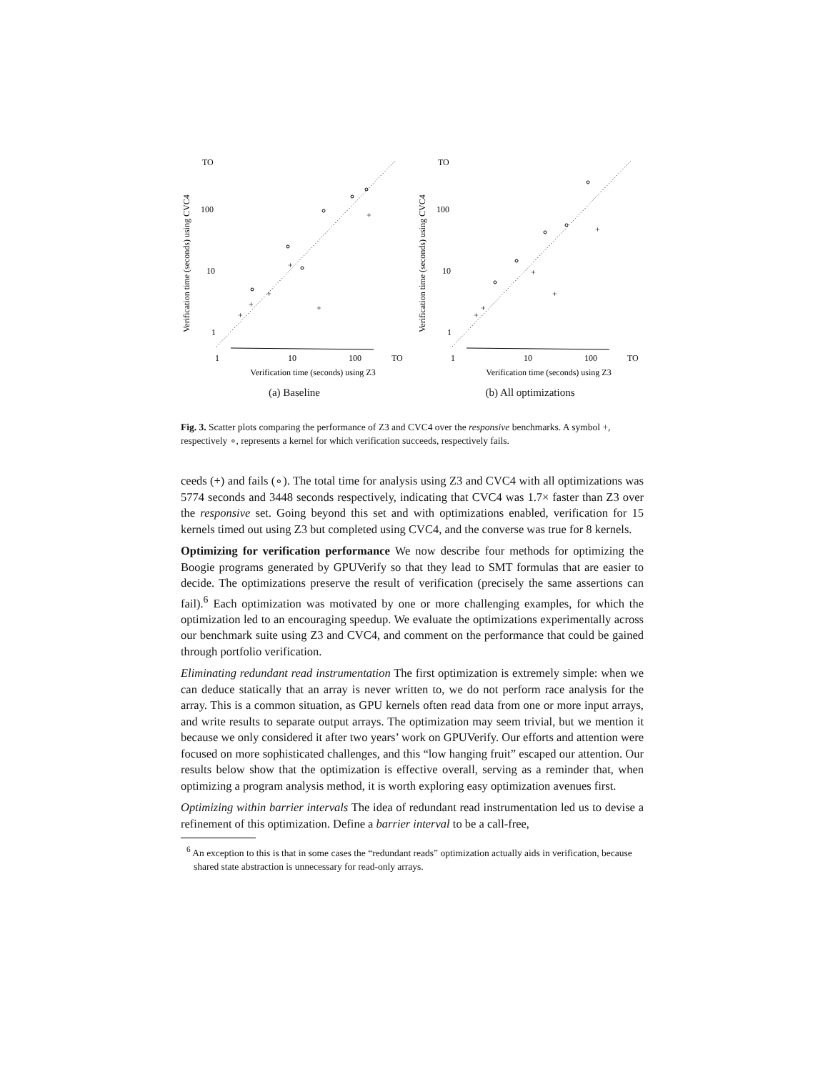TO
100
10
1
Verification time (seconds) using CVC4
+
+
+
+
+
+
1
10
100
TO
Verification time (seconds) using Z3
(a) Baseline
TO
100
10
1
Verification time (seconds) using CVC4
+
+
+
+
+
1
10
100
TO
Verification time (seconds) using Z3
(b) All optimizations
Fig. 3. Scatter plots comparing the performance of Z3 and CVC4 over the responsive benchmarks. A symbol +, respectively ∘, represents a kernel for which verification succeeds, respectively fails.
ceeds (+) and fails (∘). The total time for analysis using Z3 and CVC4 with all optimizations was 5774 seconds and 3448 seconds respectively, indicating that CVC4 was 1.7× faster than Z3 over the responsive set. Going beyond this set and with optimizations enabled, verification for 15 kernels timed out using Z3 but completed using CVC4, and the converse was true for 8 kernels.
Optimizing for verification performance We now describe four methods for optimizing the Boogie programs generated by GPUVerify so that they lead to SMT formulas that are easier to decide. The optimizations preserve the result of verification (precisely the same assertions can fail).<sup>6</sup> Each optimization was motivated by one or more challenging examples, for which the optimization led to an encouraging speedup. We evaluate the optimizations experimentally across our benchmark suite using Z3 and CVC4, and comment on the performance that could be gained through portfolio verification.
Eliminating redundant read instrumentation The first optimization is extremely simple: when we can deduce statically that an array is never written to, we do not perform race analysis for the array. This is a common situation, as GPU kernels often read data from one or more input arrays, and write results to separate output arrays. The optimization may seem trivial, but we mention it because we only considered it after two years’ work on GPUVerify. Our efforts and attention were focused on more sophisticated challenges, and this “low hanging fruit” escaped our attention. Our results below show that the optimization is effective overall, serving as a reminder that, when optimizing a program analysis method, it is worth exploring easy optimization avenues first.
Optimizing within barrier intervals The idea of redundant read instrumentation led us to devise a refinement of this optimization. Define a barrier interval to be a call-free,
<sup>6</sup> An exception to this is that in some cases the “redundant reads” optimization actually aids in verification, because shared state abstraction is unnecessary for read-only arrays.